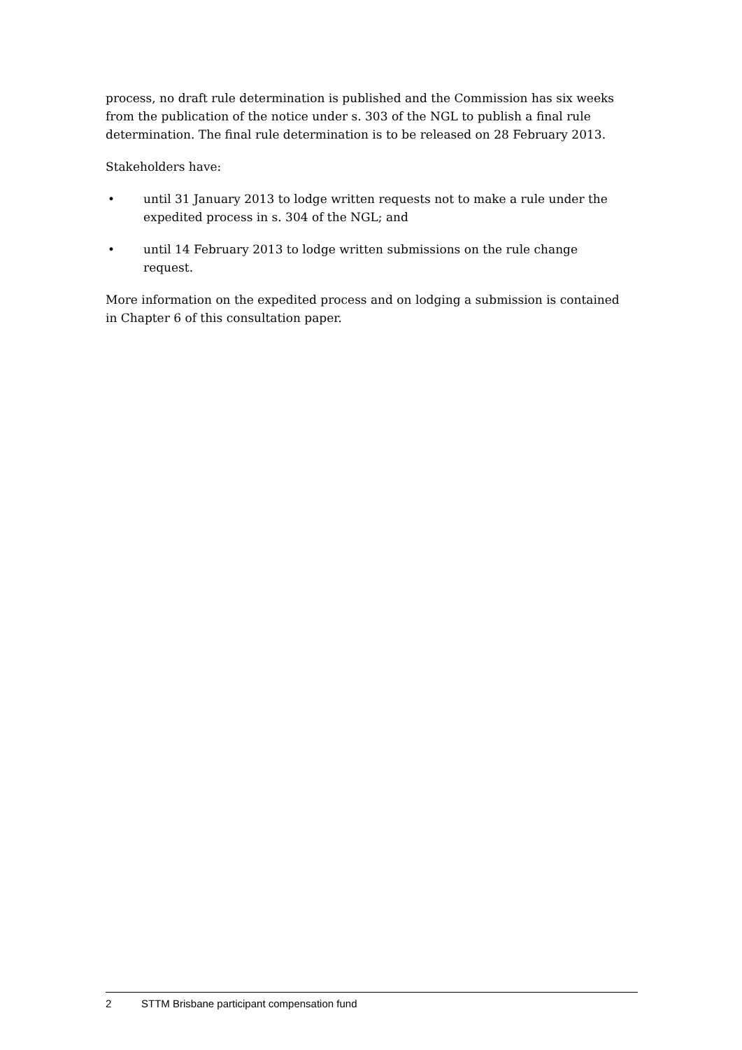process, no draft rule determination is published and the Commission has six weeks from the publication of the notice under s. 303 of the NGL to publish a final rule determination. The final rule determination is to be released on 28 February 2013.
Stakeholders have:
• until 31 January 2013 to lodge written requests not to make a rule under the expedited process in s. 304 of the NGL; and
• until 14 February 2013 to lodge written submissions on the rule change request.
More information on the expedited process and on lodging a submission is contained in Chapter 6 of this consultation paper.
2 STTM Brisbane participant compensation fund